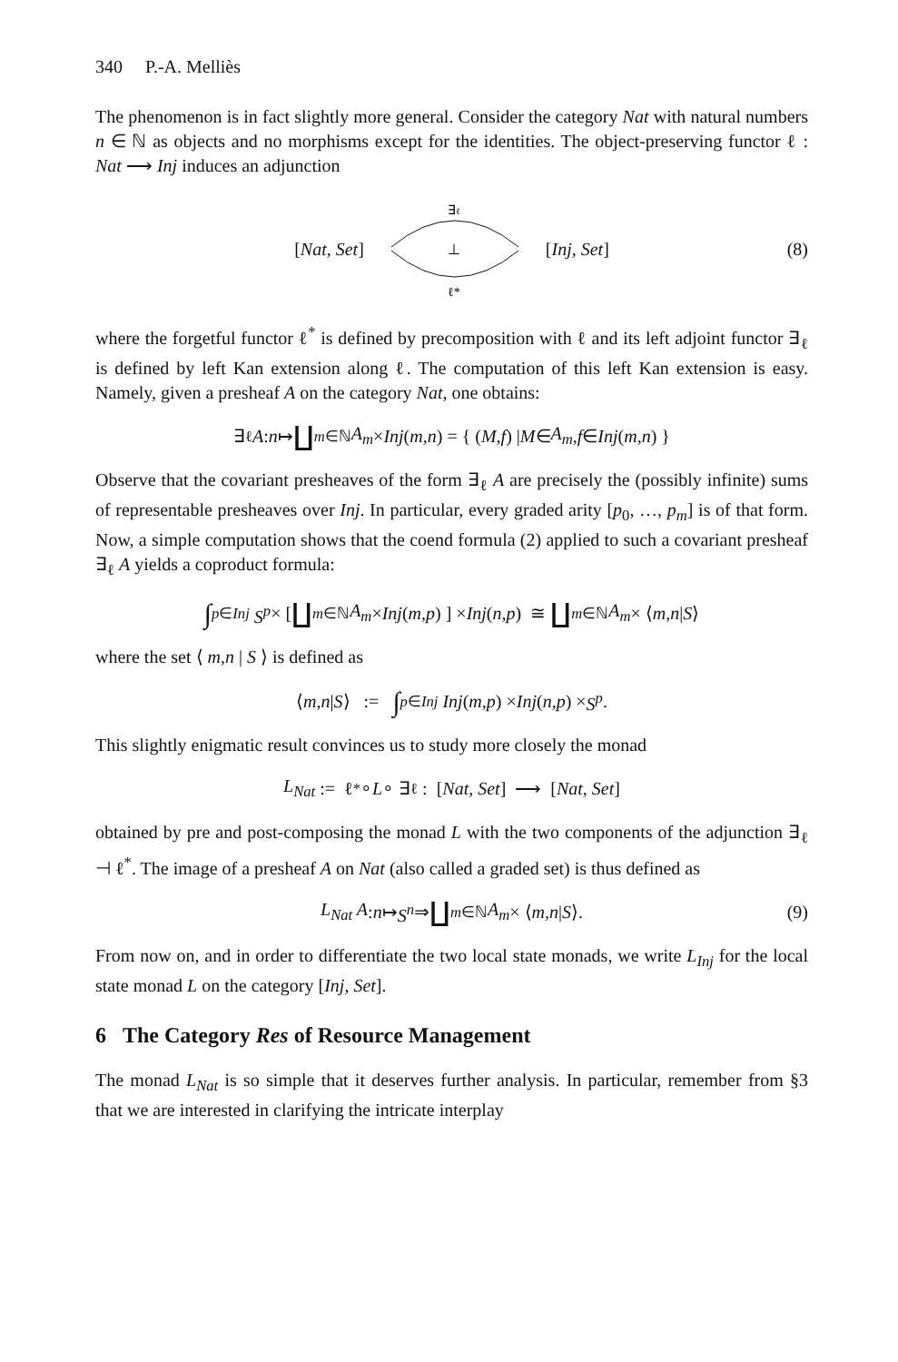340 P.-A. Melliès
The phenomenon is in fact slightly more general. Consider the category Nat with natural numbers n ∈ ℕ as objects and no morphisms except for the identities. The object-preserving functor ℓ : Nat ⟶ Inj induces an adjunction
[Nat, Set]
∃ℓ
⊥
ℓ*
[Inj, Set] (8)
where the forgetful functor ℓ<sup>*</sup> is defined by precomposition with ℓ and its left adjoint functor ∃<sub>ℓ</sub> is defined by left Kan extension along ℓ. The computation of this left Kan extension is easy. Namely, given a presheaf A on the category Nat, one obtains:
∃<sub>ℓ</sub> A : n ↦ ∐<sub>m∈ℕ</sub> A<sub>m</sub> × Inj (m,n) = { (M,f) | M ∈ A<sub>m</sub>, f ∈ Inj (m,n) }
Observe that the covariant presheaves of the form ∃<sub>ℓ</sub> A are precisely the (possibly infinite) sums of representable presheaves over Inj. In particular, every graded arity [p<sub>0</sub>, …, p<sub>m</sub>] is of that form. Now, a simple computation shows that the coend formula (2) applied to such a covariant presheaf ∃<sub>ℓ</sub> A yields a coproduct formula:
∫<sup>p∈Inj</sup> S<sup>p</sup> × [ ∐<sub>m∈ℕ</sub> A<sub>m</sub> × Inj (m,p) ] × Inj (n,p) ≅ ∐<sub>m∈ℕ</sub> A<sub>m</sub> × ⟨ m,n | S ⟩
where the set ⟨ m,n | S ⟩ is defined as
⟨ m,n | S ⟩ := ∫<sup>p∈Inj</sup> Inj (m,p) × Inj (n,p) × S<sup>p</sup>.
This slightly enigmatic result convinces us to study more closely the monad
L<sub>Nat</sub> := ℓ<sup>*</sup> ∘ L ∘ ∃<sub>ℓ</sub> : [Nat, Set] ⟶ [Nat, Set]
obtained by pre and post-composing the monad L with the two components of the adjunction ∃<sub>ℓ</sub> ⊣ ℓ<sup>*</sup>. The image of a presheaf A on Nat (also called a graded set) is thus defined as
L<sub>Nat</sub> A : n ↦ S<sup>n</sup> ⇒ ∐<sub>m∈ℕ</sub> A<sub>m</sub> × ⟨ m,n | S ⟩. (9)
From now on, and in order to differentiate the two local state monads, we write L<sub>Inj</sub> for the local state monad L on the category [Inj, Set].
6 The Category Res of Resource Management
The monad L<sub>Nat</sub> is so simple that it deserves further analysis. In particular, remember from §3 that we are interested in clarifying the intricate interplay